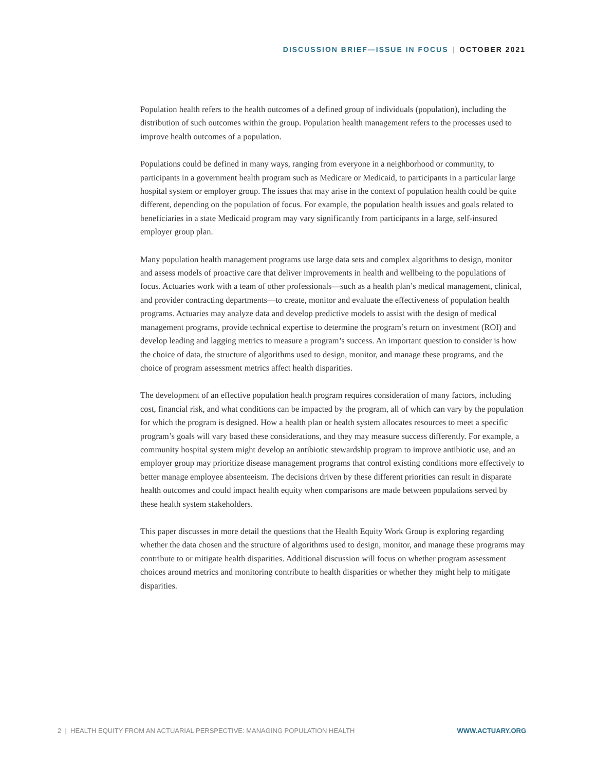DISCUSSION BRIEF—ISSUE IN FOCUS | OCTOBER 2021
Population health refers to the health outcomes of a defined group of individuals (population), including the distribution of such outcomes within the group. Population health management refers to the processes used to improve health outcomes of a population.
Populations could be defined in many ways, ranging from everyone in a neighborhood or community, to participants in a government health program such as Medicare or Medicaid, to participants in a particular large hospital system or employer group. The issues that may arise in the context of population health could be quite different, depending on the population of focus. For example, the population health issues and goals related to beneficiaries in a state Medicaid program may vary significantly from participants in a large, self-insured employer group plan.
Many population health management programs use large data sets and complex algorithms to design, monitor and assess models of proactive care that deliver improvements in health and wellbeing to the populations of focus. Actuaries work with a team of other professionals—such as a health plan’s medical management, clinical, and provider contracting departments—to create, monitor and evaluate the effectiveness of population health programs. Actuaries may analyze data and develop predictive models to assist with the design of medical management programs, provide technical expertise to determine the program’s return on investment (ROI) and develop leading and lagging metrics to measure a program’s success. An important question to consider is how the choice of data, the structure of algorithms used to design, monitor, and manage these programs, and the choice of program assessment metrics affect health disparities.
The development of an effective population health program requires consideration of many factors, including cost, financial risk, and what conditions can be impacted by the program, all of which can vary by the population for which the program is designed. How a health plan or health system allocates resources to meet a specific program’s goals will vary based these considerations, and they may measure success differently. For example, a community hospital system might develop an antibiotic stewardship program to improve antibiotic use, and an employer group may prioritize disease management programs that control existing conditions more effectively to better manage employee absenteeism. The decisions driven by these different priorities can result in disparate health outcomes and could impact health equity when comparisons are made between populations served by these health system stakeholders.
This paper discusses in more detail the questions that the Health Equity Work Group is exploring regarding whether the data chosen and the structure of algorithms used to design, monitor, and manage these programs may contribute to or mitigate health disparities. Additional discussion will focus on whether program assessment choices around metrics and monitoring contribute to health disparities or whether they might help to mitigate disparities.
2 | HEALTH EQUITY FROM AN ACTUARIAL PERSPECTIVE: MANAGING POPULATION HEALTH WWW.ACTUARY.ORG